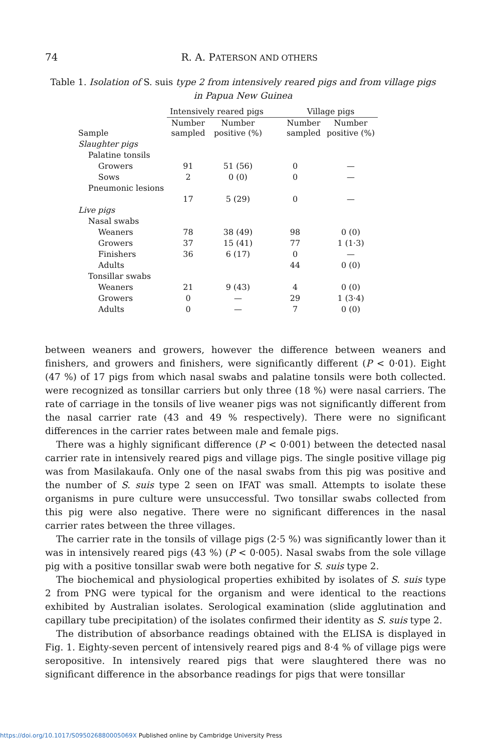74
R. A. PATERSON AND OTHERS
Table 1. Isolation of S. suis type 2 from intensively reared pigs and from village pigs in Papua New Guinea
| | Intensively reared pigs | | Village pigs | |
| --- | --- | --- | --- | --- |
| Sample | Number sampled | Number positive (%) | Number sampled | Number positive (%) |
| Slaughter pigs | | | | |
| Palatine tonsils | | | | |
| Growers | 91 | 51 (56) | 0 | — |
| Sows | 2 | 0 (0) | 0 | — |
| Pneumonic lesions | | | | |
| | 17 | 5 (29) | 0 | — |
| Live pigs | | | | |
| Nasal swabs | | | | |
| Weaners | 78 | 38 (49) | 98 | 0 (0) |
| Growers | 37 | 15 (41) | 77 | 1 (1·3) |
| Finishers | 36 | 6 (17) | 0 | — |
| Adults | | | 44 | 0 (0) |
| Tonsillar swabs | | | | |
| Weaners | 21 | 9 (43) | 4 | 0 (0) |
| Growers | 0 | — | 29 | 1 (3·4) |
| Adults | 0 | — | 7 | 0 (0) |
between weaners and growers, however the difference between weaners and finishers, and growers and finishers, were significantly different (P < 0·01). Eight (47 %) of 17 pigs from which nasal swabs and palatine tonsils were both collected. were recognized as tonsillar carriers but only three (18 %) were nasal carriers. The rate of carriage in the tonsils of live weaner pigs was not significantly different from the nasal carrier rate (43 and 49 % respectively). There were no significant differences in the carrier rates between male and female pigs.
There was a highly significant difference (P < 0·001) between the detected nasal carrier rate in intensively reared pigs and village pigs. The single positive village pig was from Masilakaufa. Only one of the nasal swabs from this pig was positive and the number of S. suis type 2 seen on IFAT was small. Attempts to isolate these organisms in pure culture were unsuccessful. Two tonsillar swabs collected from this pig were also negative. There were no significant differences in the nasal carrier rates between the three villages.
The carrier rate in the tonsils of village pigs (2·5 %) was significantly lower than it was in intensively reared pigs (43 %) (P < 0·005). Nasal swabs from the sole village pig with a positive tonsillar swab were both negative for S. suis type 2.
The biochemical and physiological properties exhibited by isolates of S. suis type 2 from PNG were typical for the organism and were identical to the reactions exhibited by Australian isolates. Serological examination (slide agglutination and capillary tube precipitation) of the isolates confirmed their identity as S. suis type 2.
The distribution of absorbance readings obtained with the ELISA is displayed in Fig. 1. Eighty-seven percent of intensively reared pigs and 8·4 % of village pigs were seropositive. In intensively reared pigs that were slaughtered there was no significant difference in the absorbance readings for pigs that were tonsillar
https://doi.org/10.1017/S095026880005069X Published online by Cambridge University Press